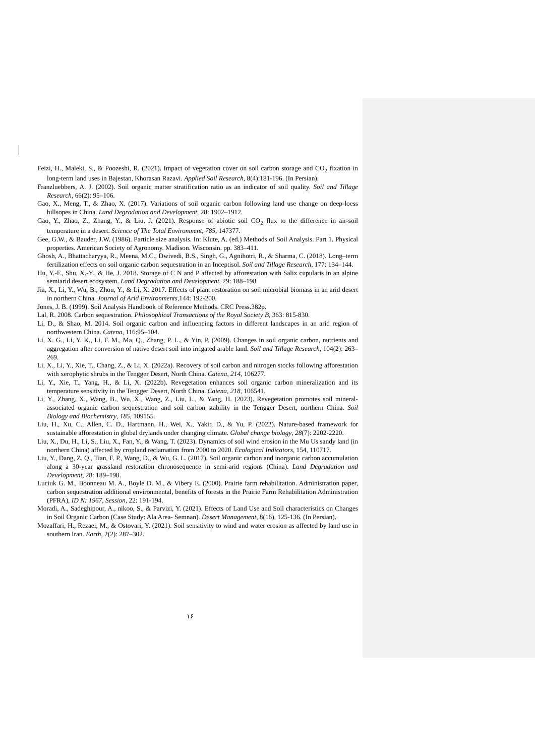Feizi, H., Maleki, S., & Poozeshi, R. (2021). Impact of vegetation cover on soil carbon storage and CO<sub>2</sub> fixation in long-term land uses in Bajestan, Khorasan Razavi. Applied Soil Research, 8(4):181-196. (In Persian).
Franzluebbers, A. J. (2002). Soil organic matter stratification ratio as an indicator of soil quality. Soil and Tillage Research, 66(2): 95–106.
Gao, X., Meng, T., & Zhao, X. (2017). Variations of soil organic carbon following land use change on deep-loess hillsopes in China. Land Degradation and Development, 28: 1902–1912.
Gao, Y., Zhao, Z., Zhang, Y., & Liu, J. (2021). Response of abiotic soil CO<sub>2</sub> flux to the difference in air-soil temperature in a desert. Science of The Total Environment, 785, 147377.
Gee, G.W., & Bauder, J.W. (1986). Particle size analysis. In: Klute, A. (ed.) Methods of Soil Analysis. Part 1. Physical properties. American Society of Agronomy. Madison. Wisconsin. pp. 383–411.
Ghosh, A., Bhattacharyya, R., Meena, M.C., Dwivedi, B.S., Singh, G., Agnihotri, R., & Sharma, C. (2018). Long–term fertilization effects on soil organic carbon sequestration in an Inceptisol. Soil and Tillage Research, 177: 134–144.
Hu, Y.-F., Shu, X.-Y., & He, J. 2018. Storage of C N and P affected by afforestation with Salix cupularis in an alpine semiarid desert ecosystem. Land Degradation and Development, 29: 188–198.
Jia, X., Li, Y., Wu, B., Zhou, Y., & Li, X. 2017. Effects of plant restoration on soil microbial biomass in an arid desert in northern China. Journal of Arid Environments, 144: 192-200.
Jones, J. B. (1999). Soil Analysis Handbook of Reference Methods. CRC Press.382p.
Lal, R. 2008. Carbon sequestration. Philosophical Transactions of the Royal Society B, 363: 815-830.
Li, D., & Shao, M. 2014. Soil organic carbon and influencing factors in different landscapes in an arid region of northwestern China. Catena, 116:95–104.
Li, X. G., Li, Y. K., Li, F. M., Ma, Q., Zhang, P. L., & Yin, P. (2009). Changes in soil organic carbon, nutrients and aggregation after conversion of native desert soil into irrigated arable land. Soil and Tillage Research, 104(2): 263–269.
Li, X., Li, Y., Xie, T., Chang, Z., & Li, X. (2022a). Recovery of soil carbon and nitrogen stocks following afforestation with xerophytic shrubs in the Tengger Desert, North China. Catena, 214, 106277.
Li, Y., Xie, T., Yang, H., & Li, X. (2022b). Revegetation enhances soil organic carbon mineralization and its temperature sensitivity in the Tengger Desert, North China. Catena, 218, 106541.
Li, Y., Zhang, X., Wang, B., Wu, X., Wang, Z., Liu, L., & Yang, H. (2023). Revegetation promotes soil mineral-associated organic carbon sequestration and soil carbon stability in the Tengger Desert, northern China. Soil Biology and Biochemistry, 185, 109155.
Liu, H., Xu, C., Allen, C. D., Hartmann, H., Wei, X., Yakir, D., & Yu, P. (2022). Nature-based framework for sustainable afforestation in global drylands under changing climate. Global change biology, 28(7): 2202-2220.
Liu, X., Du, H., Li, S., Liu, X., Fan, Y., & Wang, T. (2023). Dynamics of soil wind erosion in the Mu Us sandy land (in northern China) affected by cropland reclamation from 2000 to 2020. Ecological Indicators, 154, 110717.
Liu, Y., Dang, Z. Q., Tian, F. P., Wang, D., & Wu, G. L. (2017). Soil organic carbon and inorganic carbon accumulation along a 30-year grassland restoration chronosequence in semi-arid regions (China). Land Degradation and Development, 28: 189–198.
Luciuk G. M., Boonneau M. A., Boyle D. M., & Vibery E. (2000). Prairie farm rehabilitation. Administration paper, carbon sequestration additional environmental, benefits of forests in the Prairie Farm Rehabilitation Administration (PFRA), ID N: 1967, Session, 22: 191-194.
Moradi, A., Sadeghipour, A., nikoo, S., & Parvizi, Y. (2021). Effects of Land Use and Soil characteristics on Changes in Soil Organic Carbon (Case Study: Ala Area- Semnan). Desert Management, 8(16), 125-136. (In Persian).
Mozaffari, H., Rezaei, M., & Ostovari, Y. (2021). Soil sensitivity to wind and water erosion as affected by land use in southern Iran. Earth, 2(2): 287–302.
۱۶